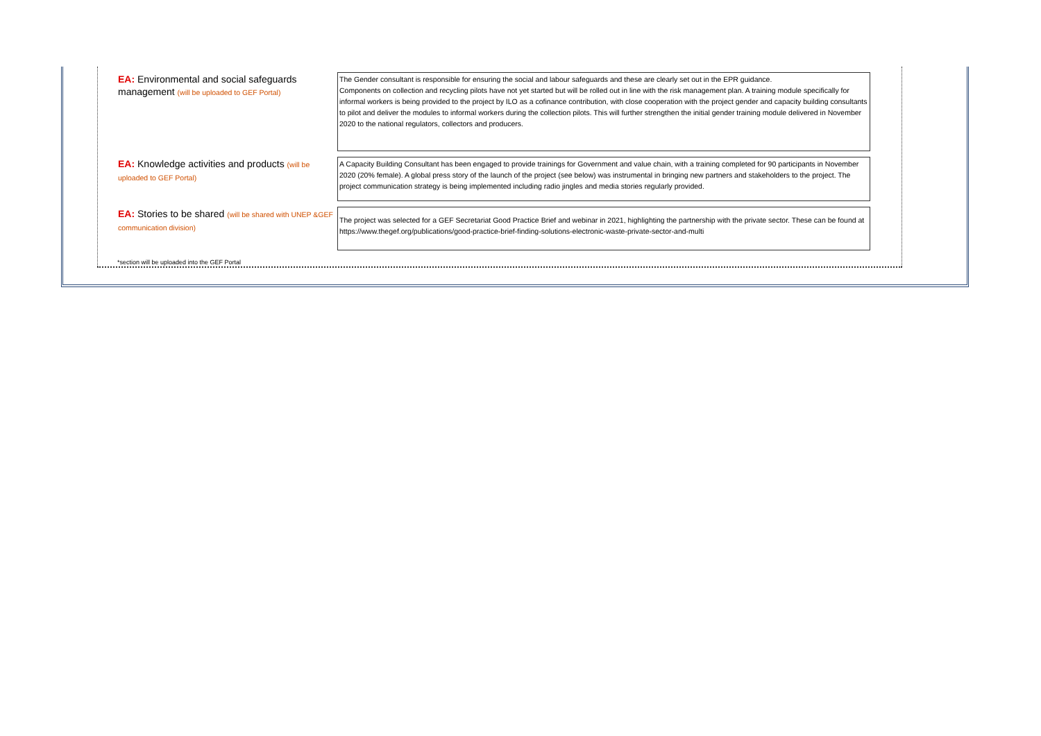| EA: Environmental and social safeguards management (will be uploaded to GEF Portal) | The Gender consultant is responsible for ensuring the social and labour safeguards and these are clearly set out in the EPR guidance. Components on collection and recycling pilots have not yet started but will be rolled out in line with the risk management plan. A training module specifically for informal workers is being provided to the project by ILO as a cofinance contribution, with close cooperation with the project gender and capacity building consultants to pilot and deliver the modules to informal workers during the collection pilots. This will further strengthen the initial gender training module delivered in November 2020 to the national regulators, collectors and producers. |
| EA: Knowledge activities and products (will be uploaded to GEF Portal) | A Capacity Building Consultant has been engaged to provide trainings for Government and value chain, with a training completed for 90 participants in November 2020 (20% female). A global press story of the launch of the project (see below) was instrumental in bringing new partners and stakeholders to the project. The project communication strategy is being implemented including radio jingles and media stories regularly provided. |
| EA: Stories to be shared (will be shared with UNEP &GEF communication division) | The project was selected for a GEF Secretariat Good Practice Brief and webinar in 2021, highlighting the partnership with the private sector. These can be found at https://www.thegef.org/publications/good-practice-brief-finding-solutions-electronic-waste-private-sector-and-multi |
*section will be uploaded into the GEF Portal